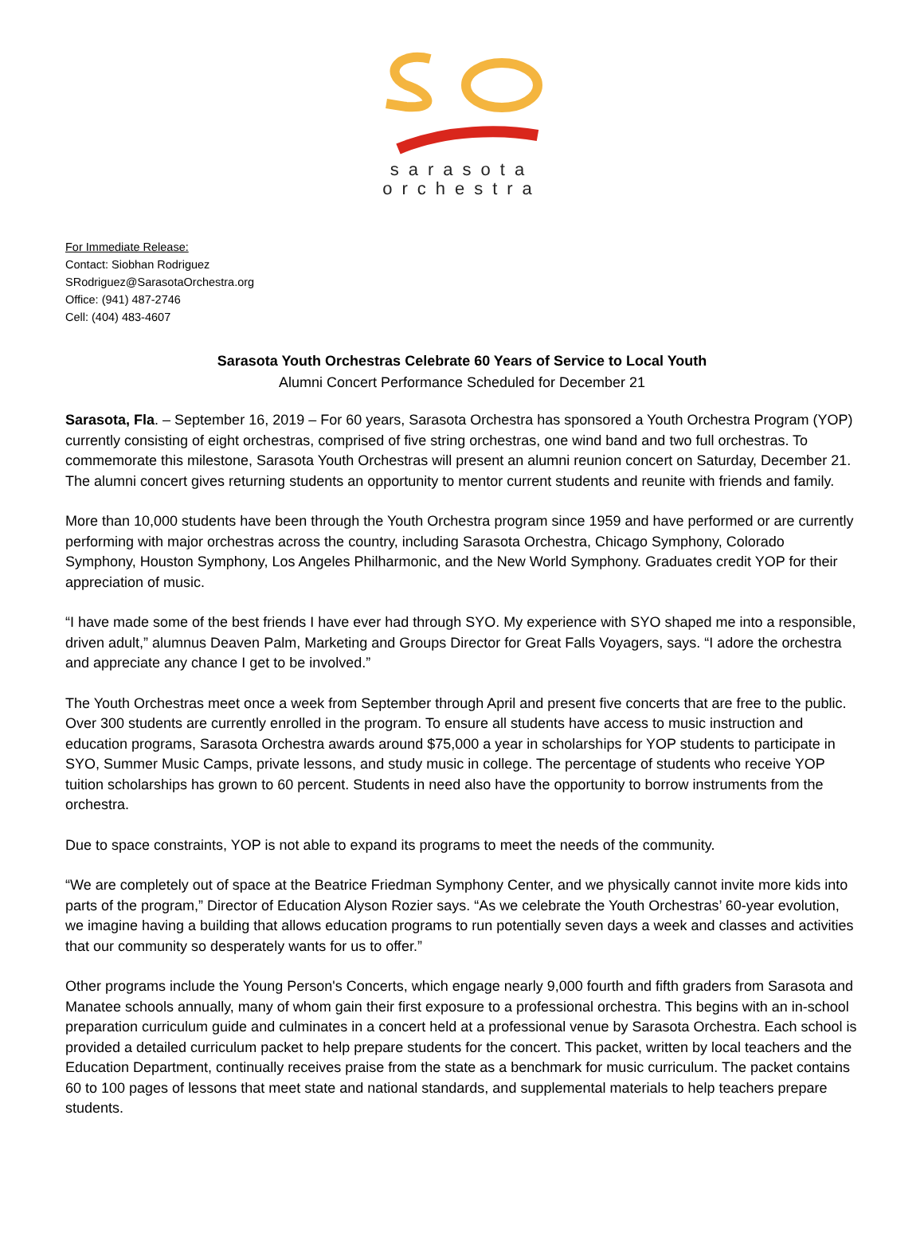sarasota
orchestra
For Immediate Release:
Contact: Siobhan Rodriguez
SRodriguez@SarasotaOrchestra.org
Office: (941) 487-2746
Cell: (404) 483-4607
Sarasota Youth Orchestras Celebrate 60 Years of Service to Local Youth
Alumni Concert Performance Scheduled for December 21
Sarasota, Fla. – September 16, 2019 – For 60 years, Sarasota Orchestra has sponsored a Youth Orchestra Program (YOP) currently consisting of eight orchestras, comprised of five string orchestras, one wind band and two full orchestras. To commemorate this milestone, Sarasota Youth Orchestras will present an alumni reunion concert on Saturday, December 21. The alumni concert gives returning students an opportunity to mentor current students and reunite with friends and family.
More than 10,000 students have been through the Youth Orchestra program since 1959 and have performed or are currently performing with major orchestras across the country, including Sarasota Orchestra, Chicago Symphony, Colorado Symphony, Houston Symphony, Los Angeles Philharmonic, and the New World Symphony. Graduates credit YOP for their appreciation of music.
“I have made some of the best friends I have ever had through SYO. My experience with SYO shaped me into a responsible, driven adult,” alumnus Deaven Palm, Marketing and Groups Director for Great Falls Voyagers, says. “I adore the orchestra and appreciate any chance I get to be involved.”
The Youth Orchestras meet once a week from September through April and present five concerts that are free to the public. Over 300 students are currently enrolled in the program. To ensure all students have access to music instruction and education programs, Sarasota Orchestra awards around $75,000 a year in scholarships for YOP students to participate in SYO, Summer Music Camps, private lessons, and study music in college. The percentage of students who receive YOP tuition scholarships has grown to 60 percent. Students in need also have the opportunity to borrow instruments from the orchestra.
Due to space constraints, YOP is not able to expand its programs to meet the needs of the community.
“We are completely out of space at the Beatrice Friedman Symphony Center, and we physically cannot invite more kids into parts of the program,” Director of Education Alyson Rozier says. “As we celebrate the Youth Orchestras’ 60-year evolution, we imagine having a building that allows education programs to run potentially seven days a week and classes and activities that our community so desperately wants for us to offer.”
Other programs include the Young Person's Concerts, which engage nearly 9,000 fourth and fifth graders from Sarasota and Manatee schools annually, many of whom gain their first exposure to a professional orchestra. This begins with an in-school preparation curriculum guide and culminates in a concert held at a professional venue by Sarasota Orchestra. Each school is provided a detailed curriculum packet to help prepare students for the concert. This packet, written by local teachers and the Education Department, continually receives praise from the state as a benchmark for music curriculum. The packet contains 60 to 100 pages of lessons that meet state and national standards, and supplemental materials to help teachers prepare students.